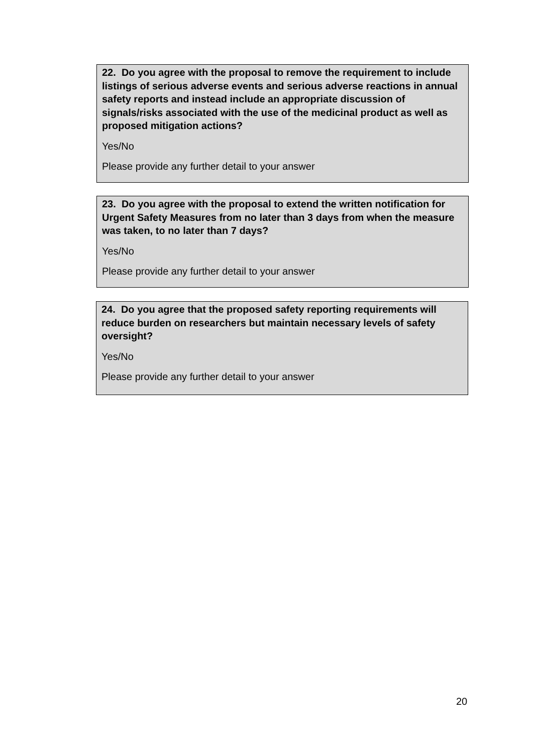22. Do you agree with the proposal to remove the requirement to include listings of serious adverse events and serious adverse reactions in annual safety reports and instead include an appropriate discussion of signals/risks associated with the use of the medicinal product as well as proposed mitigation actions?
Yes/No
Please provide any further detail to your answer
23. Do you agree with the proposal to extend the written notification for Urgent Safety Measures from no later than 3 days from when the measure was taken, to no later than 7 days?
Yes/No
Please provide any further detail to your answer
24. Do you agree that the proposed safety reporting requirements will reduce burden on researchers but maintain necessary levels of safety oversight?
Yes/No
Please provide any further detail to your answer
20